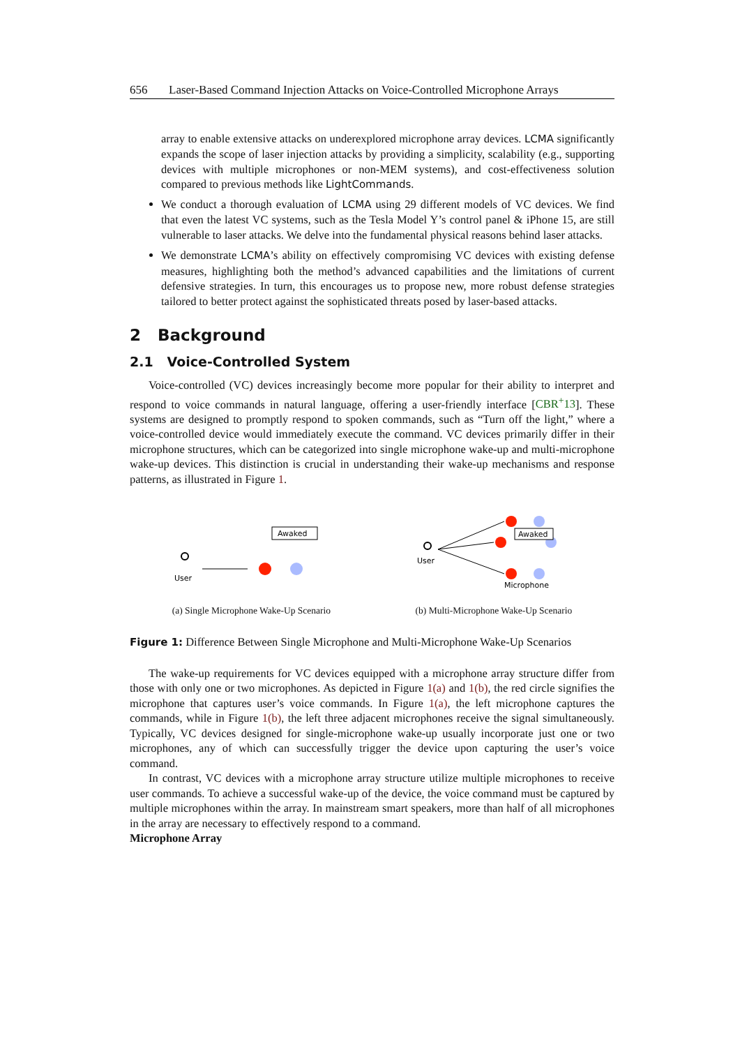656 Laser-Based Command Injection Attacks on Voice-Controlled Microphone Arrays
array to enable extensive attacks on underexplored microphone array devices. LCMA significantly expands the scope of laser injection attacks by providing a simplicity, scalability (e.g., supporting devices with multiple microphones or non-MEM systems), and cost-effectiveness solution compared to previous methods like LightCommands.
We conduct a thorough evaluation of LCMA using 29 different models of VC devices. We find that even the latest VC systems, such as the Tesla Model Y’s control panel & iPhone 15, are still vulnerable to laser attacks. We delve into the fundamental physical reasons behind laser attacks.
We demonstrate LCMA’s ability on effectively compromising VC devices with existing defense measures, highlighting both the method’s advanced capabilities and the limitations of current defensive strategies. In turn, this encourages us to propose new, more robust defense strategies tailored to better protect against the sophisticated threats posed by laser-based attacks.
2 Background
2.1 Voice-Controlled System
Voice-controlled (VC) devices increasingly become more popular for their ability to interpret and respond to voice commands in natural language, offering a user-friendly interface [CBR<sup>+</sup>13]. These systems are designed to promptly respond to spoken commands, such as “Turn off the light,” where a voice-controlled device would immediately execute the command. VC devices primarily differ in their microphone structures, which can be categorized into single microphone wake-up and multi-microphone wake-up devices. This distinction is crucial in understanding their wake-up mechanisms and response patterns, as illustrated in Figure 1.
User
Awaked
(a) Single Microphone Wake-Up Scenario
User
Awaked
Microphone
(b) Multi-Microphone Wake-Up Scenario
Figure 1: Difference Between Single Microphone and Multi-Microphone Wake-Up Scenarios
The wake-up requirements for VC devices equipped with a microphone array structure differ from those with only one or two microphones. As depicted in Figure 1(a) and 1(b), the red circle signifies the microphone that captures user’s voice commands. In Figure 1(a), the left microphone captures the commands, while in Figure 1(b), the left three adjacent microphones receive the signal simultaneously. Typically, VC devices designed for single-microphone wake-up usually incorporate just one or two microphones, any of which can successfully trigger the device upon capturing the user’s voice command.
In contrast, VC devices with a microphone array structure utilize multiple microphones to receive user commands. To achieve a successful wake-up of the device, the voice command must be captured by multiple microphones within the array. In mainstream smart speakers, more than half of all microphones in the array are necessary to effectively respond to a command.
Microphone Array